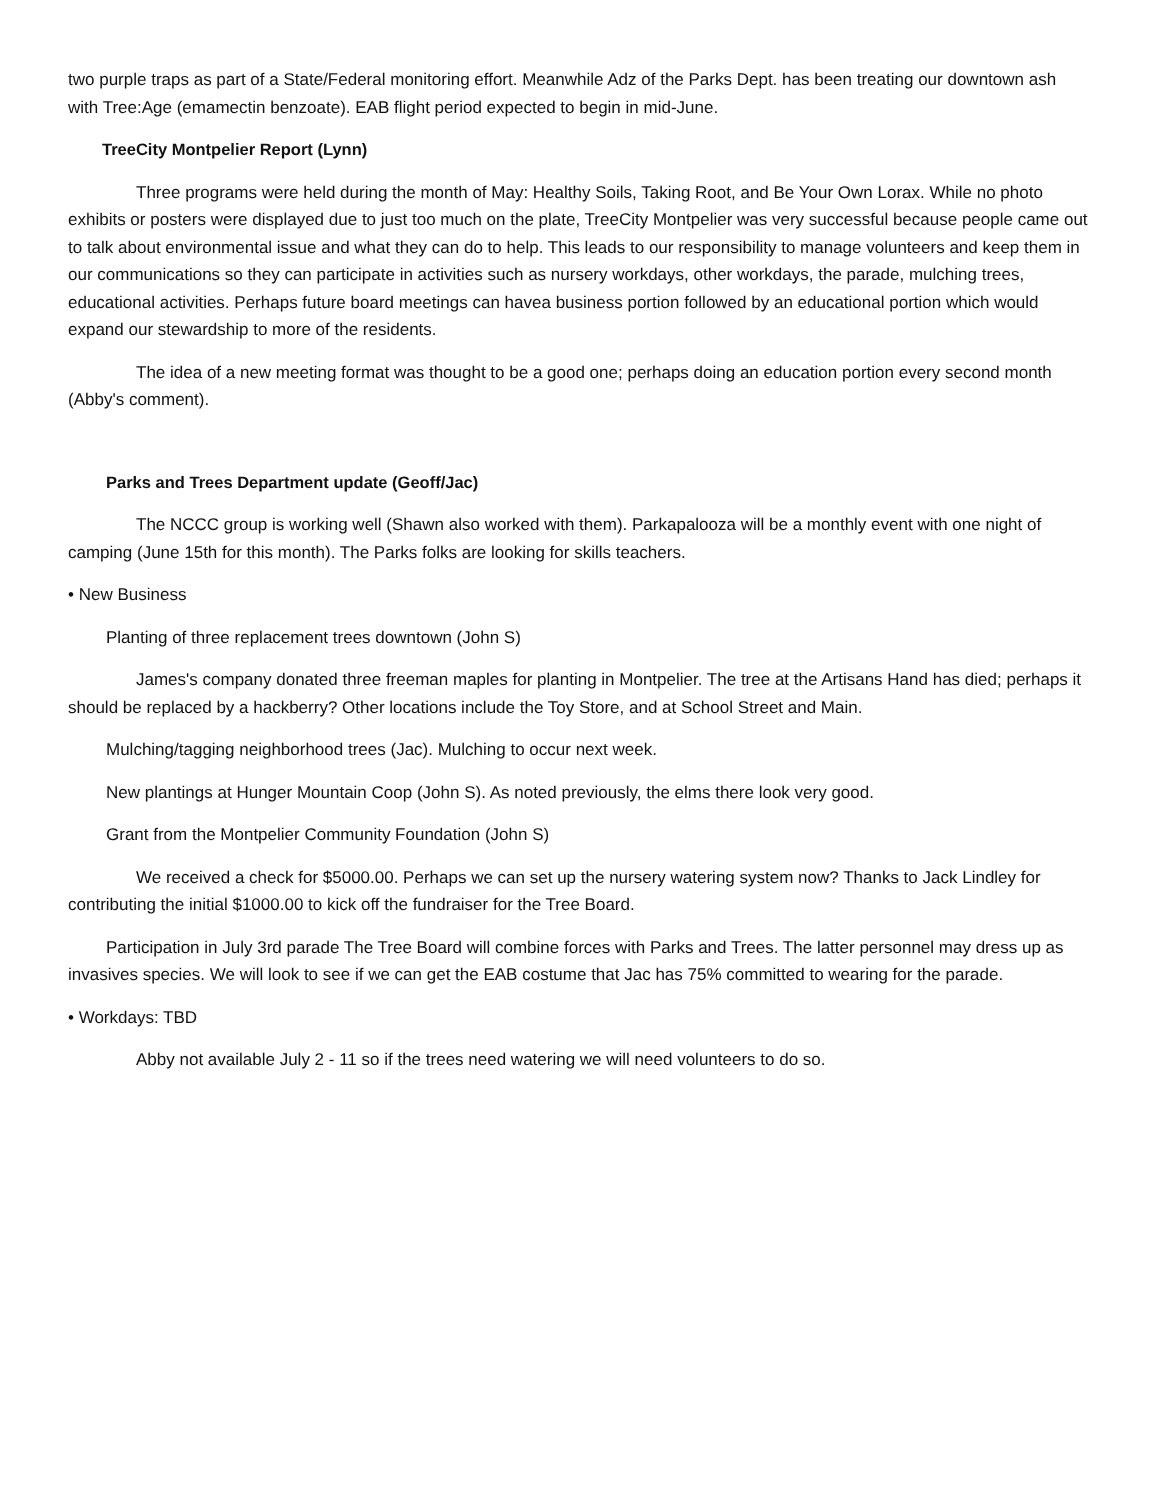two purple traps as part of a State/Federal monitoring effort. Meanwhile Adz of the Parks Dept. has been treating our downtown ash with Tree:Age (emamectin benzoate). EAB flight period expected to begin in mid-June.
TreeCity Montpelier Report (Lynn)
Three programs were held during the month of May: Healthy Soils, Taking Root, and Be Your Own Lorax. While no photo exhibits or posters were displayed due to just too much on the plate, TreeCity Montpelier was very successful because people came out to talk about environmental issue and what they can do to help. This leads to our responsibility to manage volunteers and keep them in our communications so they can participate in activities such as nursery workdays, other workdays, the parade, mulching trees, educational activities. Perhaps future board meetings can havea business portion followed by an educational portion which would expand our stewardship to more of the residents.
The idea of a new meeting format was thought to be a good one; perhaps doing an education portion every second month (Abby's comment).
Parks and Trees Department update (Geoff/Jac)
The NCCC group is working well (Shawn also worked with them). Parkapalooza will be a monthly event with one night of camping (June 15th for this month). The Parks folks are looking for skills teachers.
• New Business
Planting of three replacement trees downtown (John S)
James's company donated three freeman maples for planting in Montpelier. The tree at the Artisans Hand has died; perhaps it should be replaced by a hackberry? Other locations include the Toy Store, and at School Street and Main.
Mulching/tagging neighborhood trees (Jac). Mulching to occur next week.
New plantings at Hunger Mountain Coop (John S). As noted previously, the elms there look very good.
Grant from the Montpelier Community Foundation (John S)
We received a check for $5000.00. Perhaps we can set up the nursery watering system now? Thanks to Jack Lindley for contributing the initial $1000.00 to kick off the fundraiser for the Tree Board.
Participation in July 3rd parade The Tree Board will combine forces with Parks and Trees. The latter personnel may dress up as invasives species. We will look to see if we can get the EAB costume that Jac has 75% committed to wearing for the parade.
• Workdays: TBD
Abby not available July 2 - 11 so if the trees need watering we will need volunteers to do so.